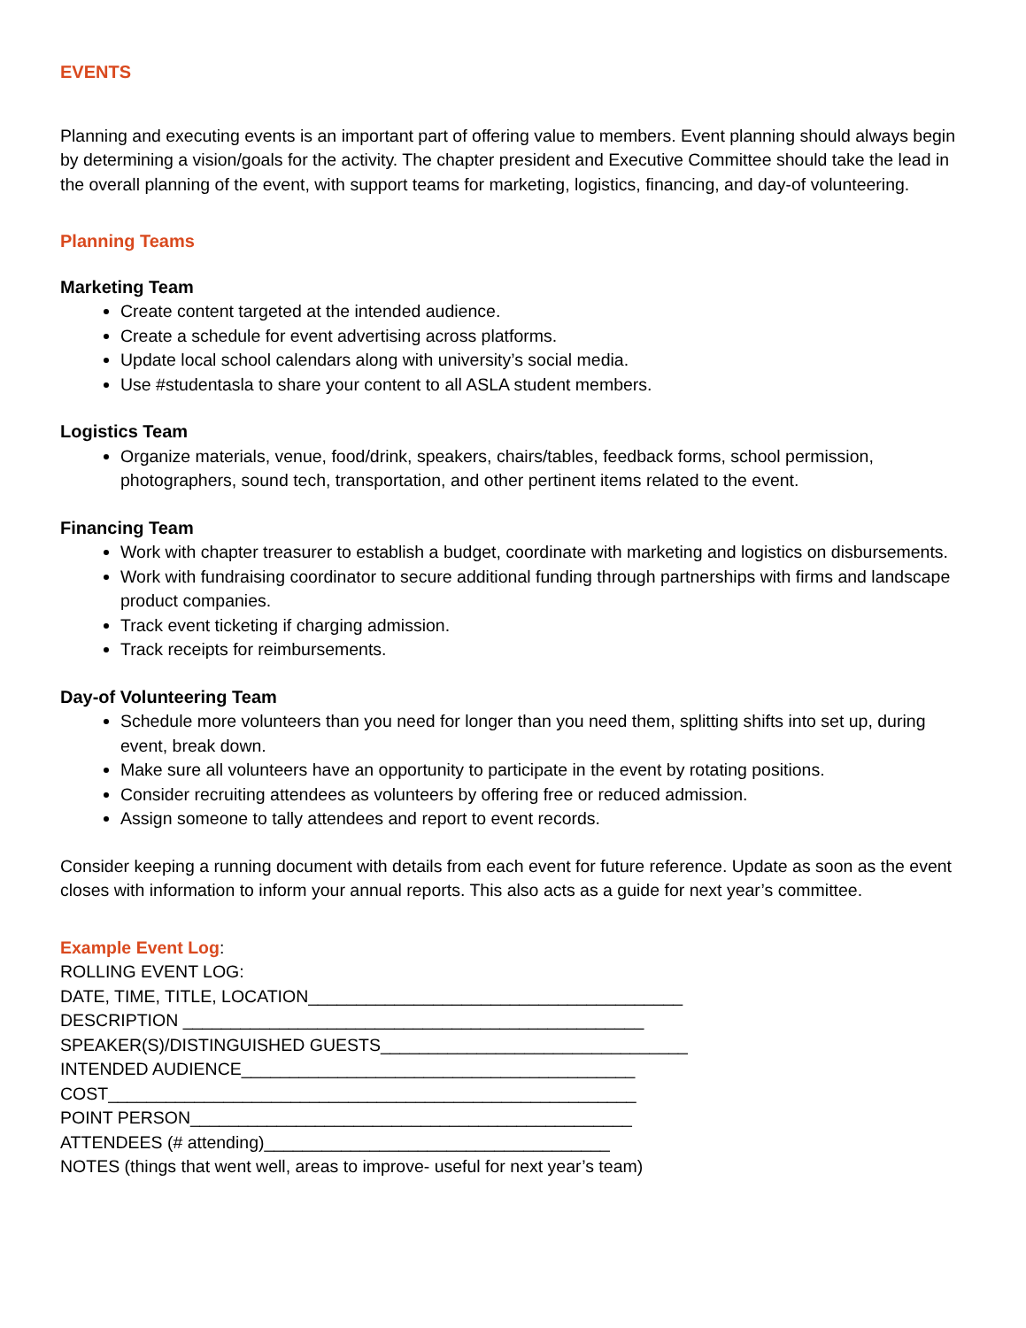EVENTS
Planning and executing events is an important part of offering value to members. Event planning should always begin by determining a vision/goals for the activity. The chapter president and Executive Committee should take the lead in the overall planning of the event, with support teams for marketing, logistics, financing, and day-of volunteering.
Planning Teams
Marketing Team
Create content targeted at the intended audience.
Create a schedule for event advertising across platforms.
Update local school calendars along with university’s social media.
Use #studentasla to share your content to all ASLA student members.
Logistics Team
Organize materials, venue, food/drink, speakers, chairs/tables, feedback forms, school permission, photographers, sound tech, transportation, and other pertinent items related to the event.
Financing Team
Work with chapter treasurer to establish a budget, coordinate with marketing and logistics on disbursements.
Work with fundraising coordinator to secure additional funding through partnerships with firms and landscape product companies.
Track event ticketing if charging admission.
Track receipts for reimbursements.
Day-of Volunteering Team
Schedule more volunteers than you need for longer than you need them, splitting shifts into set up, during event, break down.
Make sure all volunteers have an opportunity to participate in the event by rotating positions.
Consider recruiting attendees as volunteers by offering free or reduced admission.
Assign someone to tally attendees and report to event records.
Consider keeping a running document with details from each event for future reference. Update as soon as the event closes with information to inform your annual reports. This also acts as a guide for next year’s committee.
Example Event Log:
ROLLING EVENT LOG:
DATE, TIME, TITLE, LOCATION_______________________________________
DESCRIPTION ________________________________________________
SPEAKER(S)/DISTINGUISHED GUESTS________________________________
INTENDED AUDIENCE_________________________________________
COST_______________________________________________________
POINT PERSON______________________________________________
ATTENDEES (# attending)____________________________________
NOTES (things that went well, areas to improve- useful for next year’s team)